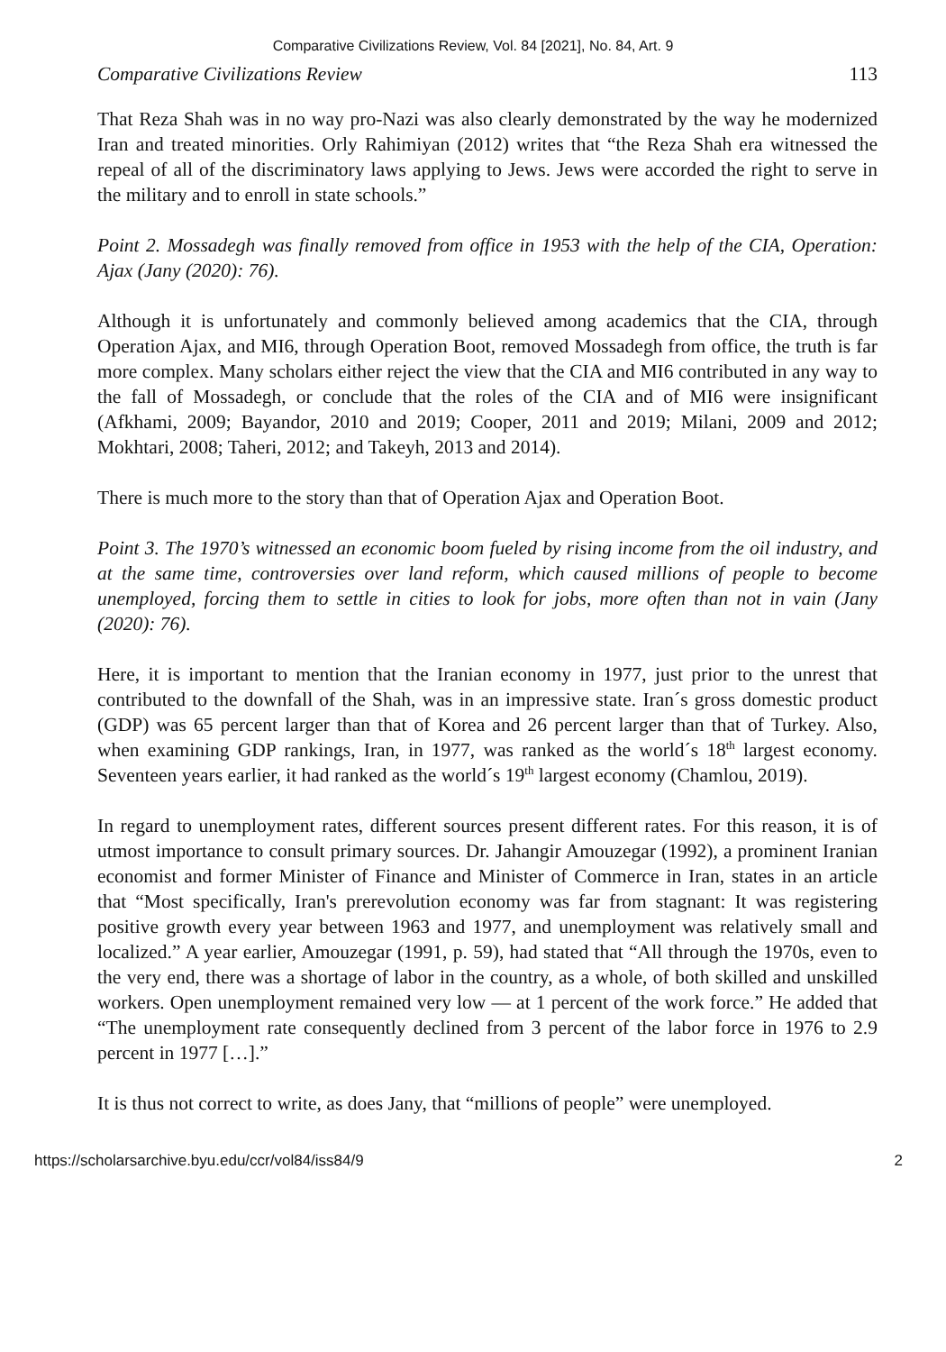Comparative Civilizations Review, Vol. 84 [2021], No. 84, Art. 9
Comparative Civilizations Review 113
That Reza Shah was in no way pro-Nazi was also clearly demonstrated by the way he modernized Iran and treated minorities. Orly Rahimiyan (2012) writes that “the Reza Shah era witnessed the repeal of all of the discriminatory laws applying to Jews. Jews were accorded the right to serve in the military and to enroll in state schools.”
Point 2. Mossadegh was finally removed from office in 1953 with the help of the CIA, Operation: Ajax (Jany (2020): 76).
Although it is unfortunately and commonly believed among academics that the CIA, through Operation Ajax, and MI6, through Operation Boot, removed Mossadegh from office, the truth is far more complex. Many scholars either reject the view that the CIA and MI6 contributed in any way to the fall of Mossadegh, or conclude that the roles of the CIA and of MI6 were insignificant (Afkhami, 2009; Bayandor, 2010 and 2019; Cooper, 2011 and 2019; Milani, 2009 and 2012; Mokhtari, 2008; Taheri, 2012; and Takeyh, 2013 and 2014).
There is much more to the story than that of Operation Ajax and Operation Boot.
Point 3. The 1970’s witnessed an economic boom fueled by rising income from the oil industry, and at the same time, controversies over land reform, which caused millions of people to become unemployed, forcing them to settle in cities to look for jobs, more often than not in vain (Jany (2020): 76).
Here, it is important to mention that the Iranian economy in 1977, just prior to the unrest that contributed to the downfall of the Shah, was in an impressive state. Iran´s gross domestic product (GDP) was 65 percent larger than that of Korea and 26 percent larger than that of Turkey. Also, when examining GDP rankings, Iran, in 1977, was ranked as the world´s 18<sup>th</sup> largest economy. Seventeen years earlier, it had ranked as the world´s 19<sup>th</sup> largest economy (Chamlou, 2019).
In regard to unemployment rates, different sources present different rates. For this reason, it is of utmost importance to consult primary sources. Dr. Jahangir Amouzegar (1992), a prominent Iranian economist and former Minister of Finance and Minister of Commerce in Iran, states in an article that “Most specifically, Iran's prerevolution economy was far from stagnant: It was registering positive growth every year between 1963 and 1977, and unemployment was relatively small and localized.” A year earlier, Amouzegar (1991, p. 59), had stated that “All through the 1970s, even to the very end, there was a shortage of labor in the country, as a whole, of both skilled and unskilled workers. Open unemployment remained very low — at 1 percent of the work force.” He added that “The unemployment rate consequently declined from 3 percent of the labor force in 1976 to 2.9 percent in 1977 […].”
It is thus not correct to write, as does Jany, that “millions of people” were unemployed.
https://scholarsarchive.byu.edu/ccr/vol84/iss84/9 2